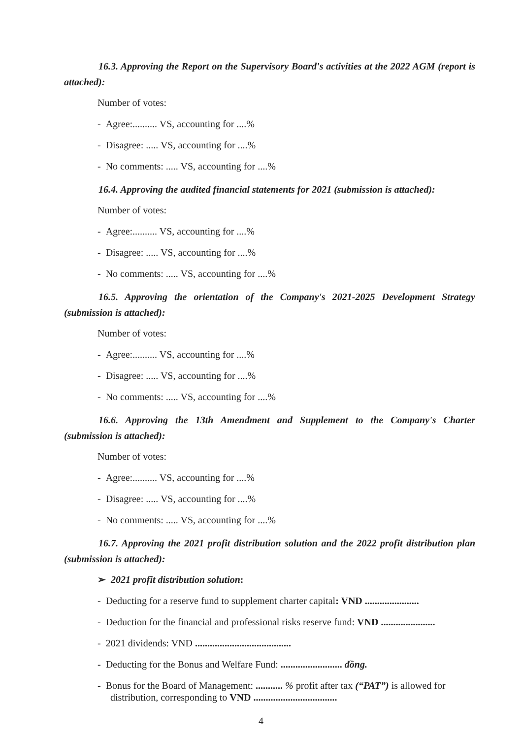16.3. Approving the Report on the Supervisory Board's activities at the 2022 AGM (report is attached):
Number of votes:
- Agree:.......... VS, accounting for ....%
- Disagree: ..... VS, accounting for ....%
- No comments: ..... VS, accounting for ....%
16.4. Approving the audited financial statements for 2021 (submission is attached):
Number of votes:
- Agree:.......... VS, accounting for ....%
- Disagree: ..... VS, accounting for ....%
- No comments: ..... VS, accounting for ....%
16.5. Approving the orientation of the Company's 2021-2025 Development Strategy (submission is attached):
Number of votes:
- Agree:.......... VS, accounting for ....%
- Disagree: ..... VS, accounting for ....%
- No comments: ..... VS, accounting for ....%
16.6. Approving the 13th Amendment and Supplement to the Company's Charter (submission is attached):
Number of votes:
- Agree:.......... VS, accounting for ....%
- Disagree: ..... VS, accounting for ....%
- No comments: ..... VS, accounting for ....%
16.7. Approving the 2021 profit distribution solution and the 2022 profit distribution plan (submission is attached):
➢ 2021 profit distribution solution:
- Deducting for a reserve fund to supplement charter capital: VND ......................
- Deduction for the financial and professional risks reserve fund: VND ......................
- 2021 dividends: VND .......................................
- Deducting for the Bonus and Welfare Fund: ......................... đồng.
- Bonus for the Board of Management: ........... % profit after tax (“PAT”) is allowed for distribution, corresponding to VND ..................................
4